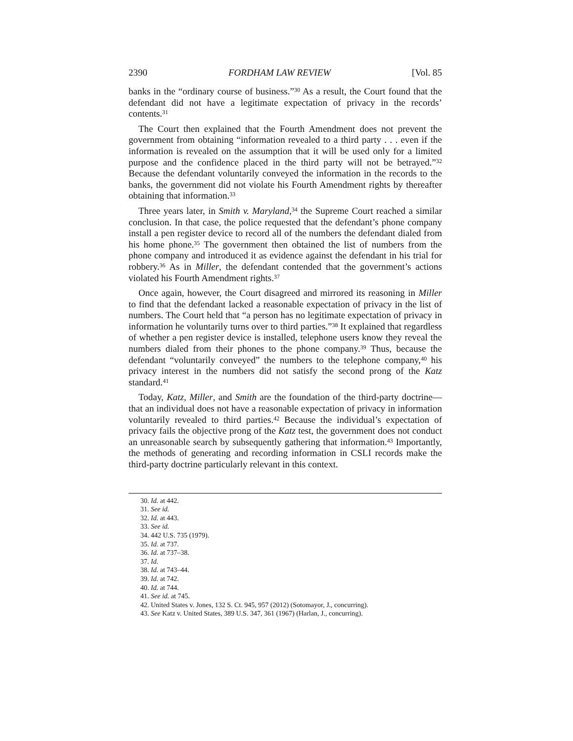2390 FORDHAM LAW REVIEW [Vol. 85
banks in the “ordinary course of business.”<sup>30</sup> As a result, the Court found that the defendant did not have a legitimate expectation of privacy in the records’ contents.<sup>31</sup>
The Court then explained that the Fourth Amendment does not prevent the government from obtaining “information revealed to a third party . . . even if the information is revealed on the assumption that it will be used only for a limited purpose and the confidence placed in the third party will not be betrayed.”<sup>32</sup> Because the defendant voluntarily conveyed the information in the records to the banks, the government did not violate his Fourth Amendment rights by thereafter obtaining that information.<sup>33</sup>
Three years later, in Smith v. Maryland,<sup>34</sup> the Supreme Court reached a similar conclusion. In that case, the police requested that the defendant’s phone company install a pen register device to record all of the numbers the defendant dialed from his home phone.<sup>35</sup> The government then obtained the list of numbers from the phone company and introduced it as evidence against the defendant in his trial for robbery.<sup>36</sup> As in Miller, the defendant contended that the government’s actions violated his Fourth Amendment rights.<sup>37</sup>
Once again, however, the Court disagreed and mirrored its reasoning in Miller to find that the defendant lacked a reasonable expectation of privacy in the list of numbers. The Court held that “a person has no legitimate expectation of privacy in information he voluntarily turns over to third parties.”<sup>38</sup> It explained that regardless of whether a pen register device is installed, telephone users know they reveal the numbers dialed from their phones to the phone company.<sup>39</sup> Thus, because the defendant “voluntarily conveyed” the numbers to the telephone company,<sup>40</sup> his privacy interest in the numbers did not satisfy the second prong of the Katz standard.<sup>41</sup>
Today, Katz, Miller, and Smith are the foundation of the third-party doctrine—that an individual does not have a reasonable expectation of privacy in information voluntarily revealed to third parties.<sup>42</sup> Because the individual’s expectation of privacy fails the objective prong of the Katz test, the government does not conduct an unreasonable search by subsequently gathering that information.<sup>43</sup> Importantly, the methods of generating and recording information in CSLI records make the third-party doctrine particularly relevant in this context.
30. Id. at 442.
31. See id.
32. Id. at 443.
33. See id.
34. 442 U.S. 735 (1979).
35. Id. at 737.
36. Id. at 737–38.
37. Id.
38. Id. at 743–44.
39. Id. at 742.
40. Id. at 744.
41. See id. at 745.
42. United States v. Jones, 132 S. Ct. 945, 957 (2012) (Sotomayor, J., concurring).
43. See Katz v. United States, 389 U.S. 347, 361 (1967) (Harlan, J., concurring).